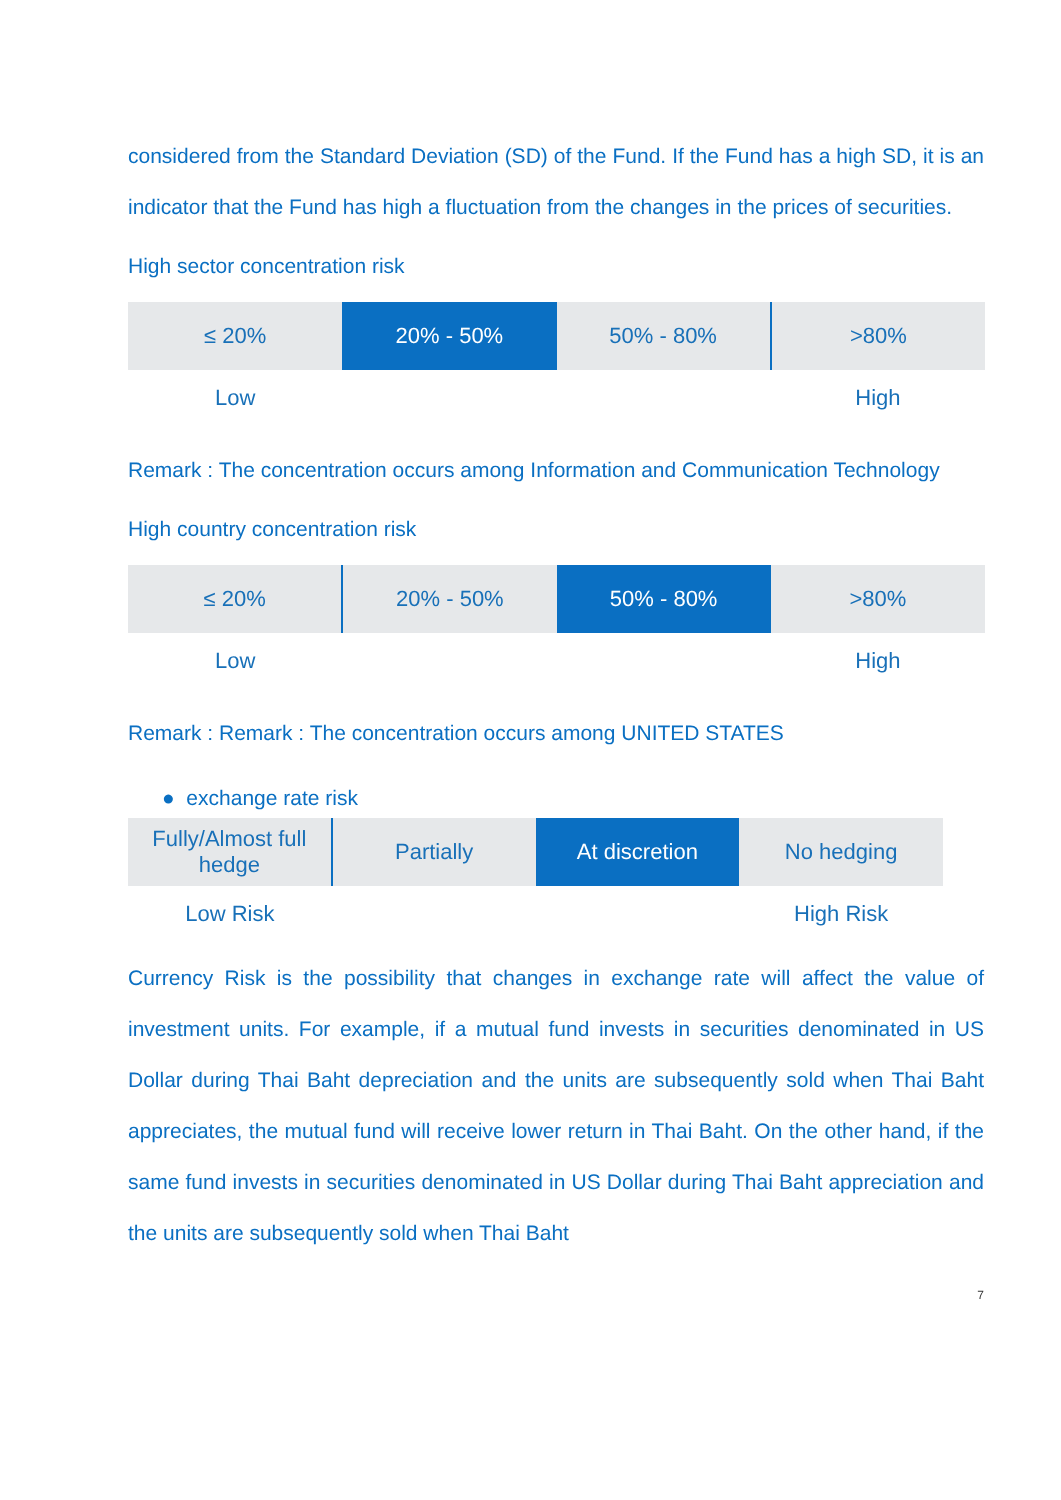considered from the Standard Deviation (SD) of the Fund. If the Fund has a high SD, it is an indicator that the Fund has high a fluctuation from the changes in the prices of securities.
High sector concentration risk
| ≤ 20% | 20% - 50% | 50% - 80% | >80% |
| Low | | | High |
Remark : The concentration occurs among Information and Communication Technology
High country concentration risk
| ≤ 20% | 20% - 50% | 50% - 80% | >80% |
| Low | | | High |
Remark : Remark : The concentration occurs among UNITED STATES
● exchange rate risk
| Fully/Almost full hedge | Partially | At discretion | No hedging |
| Low Risk | | | High Risk |
Currency Risk is the possibility that changes in exchange rate will affect the value of investment units. For example, if a mutual fund invests in securities denominated in US Dollar during Thai Baht depreciation and the units are subsequently sold when Thai Baht appreciates, the mutual fund will receive lower return in Thai Baht. On the other hand, if the same fund invests in securities denominated in US Dollar during Thai Baht appreciation and the units are subsequently sold when Thai Baht
7